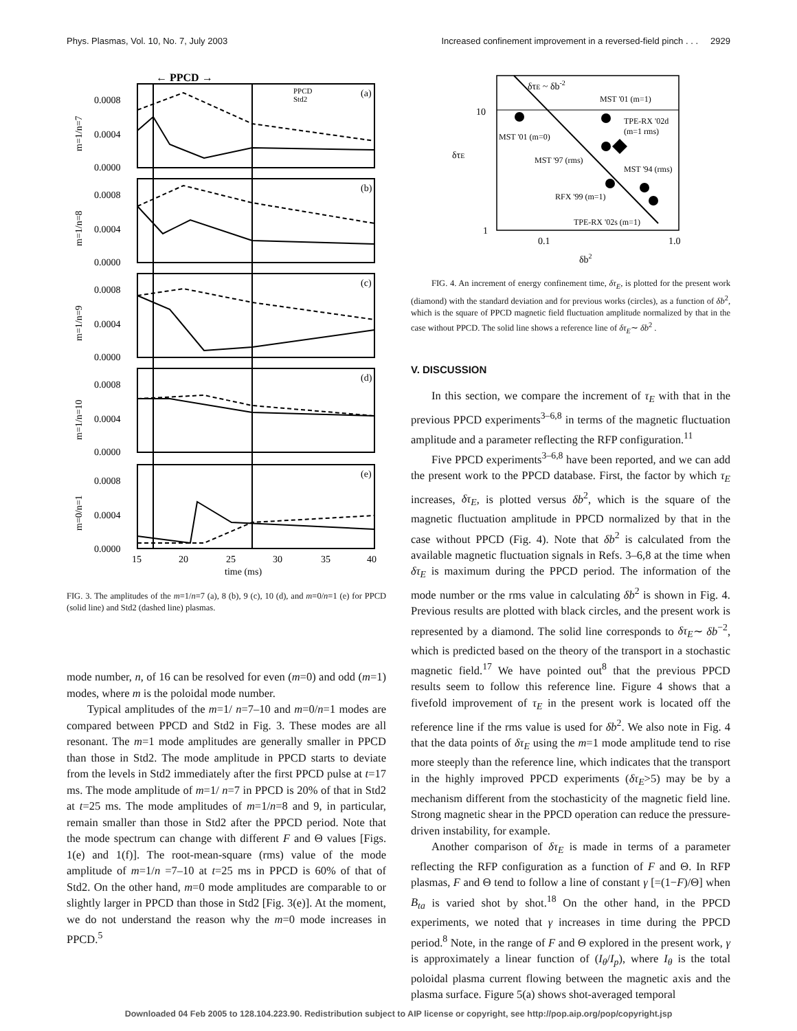Phys. Plasmas, Vol. 10, No. 7, July 2003 Increased confinement improvement in a reversed-field pinch . . . 2929
← PPCD →
0.0008
0.0004
0.0000
0.0008
0.0004
0.0000
0.0008
0.0004
0.0000
0.0008
0.0004
0.0000
0.0008
0.0004
0.0000
(a)
(b)
(c)
(d)
(e)
PPCD
Std2
15
20
25
30
35
40
time (ms)
m=1/n=7
m=1/n=8
m=1/n=9
m=1/n=10
m=0/n=1
FIG. 3. The amplitudes of the m=1/n=7 (a), 8 (b), 9 (c), 10 (d), and m=0/n=1 (e) for PPCD (solid line) and Std2 (dashed line) plasmas.
mode number, n, of 16 can be resolved for even (m=0) and odd (m=1) modes, where m is the poloidal mode number.
Typical amplitudes of the m=1/ n=7–10 and m=0/n=1 modes are compared between PPCD and Std2 in Fig. 3. These modes are all resonant. The m=1 mode amplitudes are generally smaller in PPCD than those in Std2. The mode amplitude in PPCD starts to deviate from the levels in Std2 immediately after the first PPCD pulse at t=17 ms. The mode amplitude of m=1/ n=7 in PPCD is 20% of that in Std2 at t=25 ms. The mode amplitudes of m=1/n=8 and 9, in particular, remain smaller than those in Std2 after the PPCD period. Note that the mode spectrum can change with different F and Θ values [Figs. 1(e) and 1(f)]. The root-mean-square (rms) value of the mode amplitude of m=1/n =7–10 at t=25 ms in PPCD is 60% of that of Std2. On the other hand, m=0 mode amplitudes are comparable to or slightly larger in PPCD than those in Std2 [Fig. 3(e)]. At the moment, we do not understand the reason why the m=0 mode increases in PPCD.<sup>5</sup>
10
1
0.1
1.0
δb2
δτE
δτE ~ δb-2
MST '01 (m=1)
MST '01 (m=0)
MST '97 (rms)
TPE-RX '02d
(m=1 rms)
MST '94 (rms)
RFX '99 (m=1)
TPE-RX '02s (m=1)
FIG. 4. An increment of energy confinement time, δτ<sub>E</sub>, is plotted for the present work (diamond) with the standard deviation and for previous works (circles), as a function of δb<sup>2</sup>, which is the square of PPCD magnetic field fluctuation amplitude normalized by that in the case without PPCD. The solid line shows a reference line of δτ<sub>E</sub>∼ δb<sup>2</sup> .
V. DISCUSSION
In this section, we compare the increment of τ<sub>E</sub> with that in the previous PPCD experiments<sup>3–6,8</sup> in terms of the magnetic fluctuation amplitude and a parameter reflecting the RFP configuration.<sup>11</sup>
Five PPCD experiments<sup>3–6,8</sup> have been reported, and we can add the present work to the PPCD database. First, the factor by which τ<sub>E</sub> increases, δτ<sub>E</sub>, is plotted versus δb<sup>2</sup>, which is the square of the magnetic fluctuation amplitude in PPCD normalized by that in the case without PPCD (Fig. 4). Note that δb<sup>2</sup> is calculated from the available magnetic fluctuation signals in Refs. 3–6,8 at the time when δτ<sub>E</sub> is maximum during the PPCD period. The information of the mode number or the rms value in calculating δb<sup>2</sup> is shown in Fig. 4. Previous results are plotted with black circles, and the present work is represented by a diamond. The solid line corresponds to δτ<sub>E</sub>∼ δb<sup>−2</sup>, which is predicted based on the theory of the transport in a stochastic magnetic field.<sup>17</sup> We have pointed out<sup>8</sup> that the previous PPCD results seem to follow this reference line. Figure 4 shows that a fivefold improvement of τ<sub>E</sub> in the present work is located off the reference line if the rms value is used for δb<sup>2</sup>. We also note in Fig. 4 that the data points of δτ<sub>E</sub> using the m=1 mode amplitude tend to rise more steeply than the reference line, which indicates that the transport in the highly improved PPCD experiments (δτ<sub>E</sub>>5) may be by a mechanism different from the stochasticity of the magnetic field line. Strong magnetic shear in the PPCD operation can reduce the pressure-driven instability, for example.
Another comparison of δτ<sub>E</sub> is made in terms of a parameter reflecting the RFP configuration as a function of F and Θ. In RFP plasmas, F and Θ tend to follow a line of constant γ [=(1−F)/Θ] when B<sub>ta</sub> is varied shot by shot.<sup>18</sup> On the other hand, in the PPCD experiments, we noted that γ increases in time during the PPCD period.<sup>8</sup> Note, in the range of F and Θ explored in the present work, γ is approximately a linear function of (I<sub>θ</sub>/I<sub>p</sub>), where I<sub>θ</sub> is the total poloidal plasma current flowing between the magnetic axis and the plasma surface. Figure 5(a) shows shot-averaged temporal
Downloaded 04 Feb 2005 to 128.104.223.90. Redistribution subject to AIP license or copyright, see http://pop.aip.org/pop/copyright.jsp